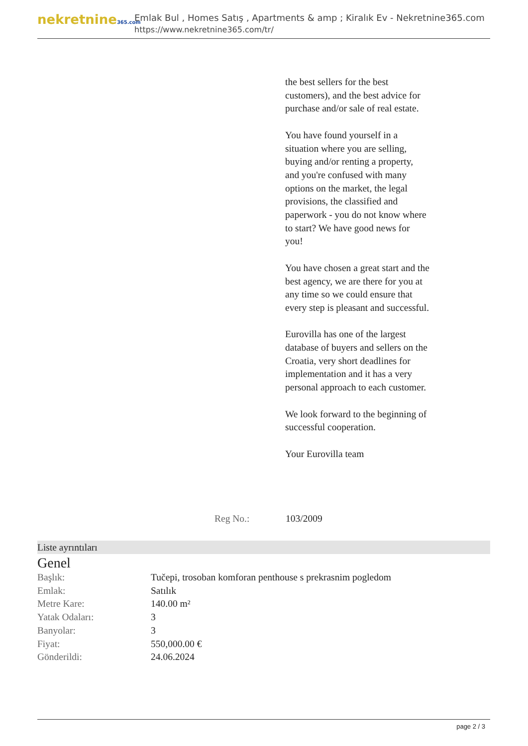nekretnine365.com
Emlak Bul , Homes Satış , Apartments & amp ; Kiralık Ev - Nekretnine365.com
https://www.nekretnine365.com/tr/
the best sellers for the best customers), and the best advice for purchase and/or sale of real estate.
You have found yourself in a situation where you are selling, buying and/or renting a property, and you're confused with many options on the market, the legal provisions, the classified and paperwork - you do not know where to start? We have good news for you!
You have chosen a great start and the best agency, we are there for you at any time so we could ensure that every step is pleasant and successful.
Eurovilla has one of the largest database of buyers and sellers on the Croatia, very short deadlines for implementation and it has a very personal approach to each customer.
We look forward to the beginning of successful cooperation.
Your Eurovilla team
Reg No.: 103/2009
Liste ayrıntıları
Genel
| Başlık: | Tučepi, trosoban komforan penthouse s prekrasnim pogledom |
| Emlak: | Satılık |
| Metre Kare: | 140.00 m² |
| Yatak Odaları: | 3 |
| Banyolar: | 3 |
| Fiyat: | 550,000.00 € |
| Gönderildi: | 24.06.2024 |
page 2 / 3